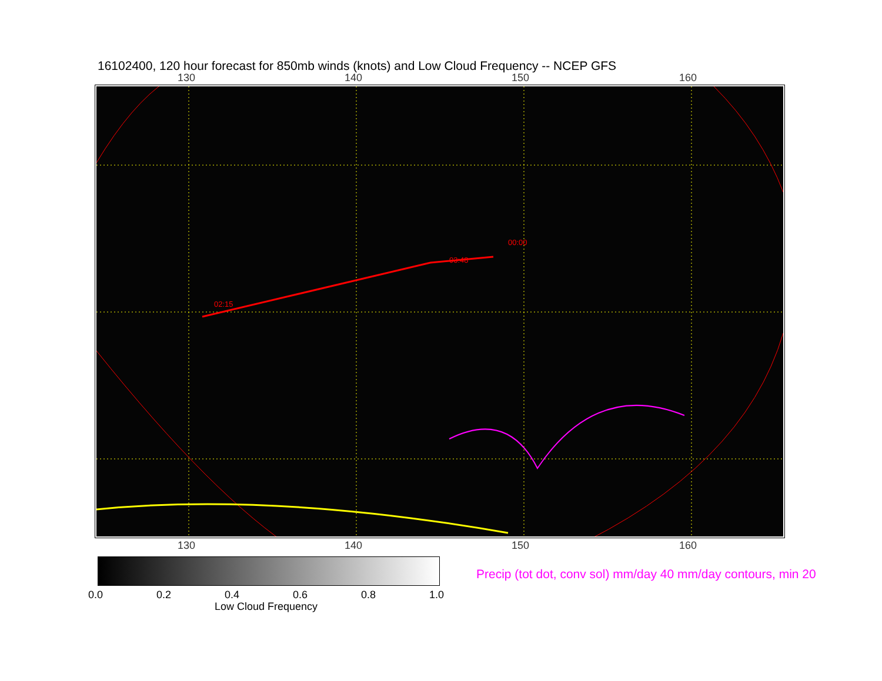16102400, 120 hour forecast for 850mb winds (knots) and Low Cloud Frequency -- NCEP GFS
130 140 150 160
02:15
03:48
00:00
130 140 150 160
0.0 0.2 0.4 0.6 0.8 1.0
Low Cloud Frequency
Precip (tot dot, conv sol) mm/day 40 mm/day contours, min 20